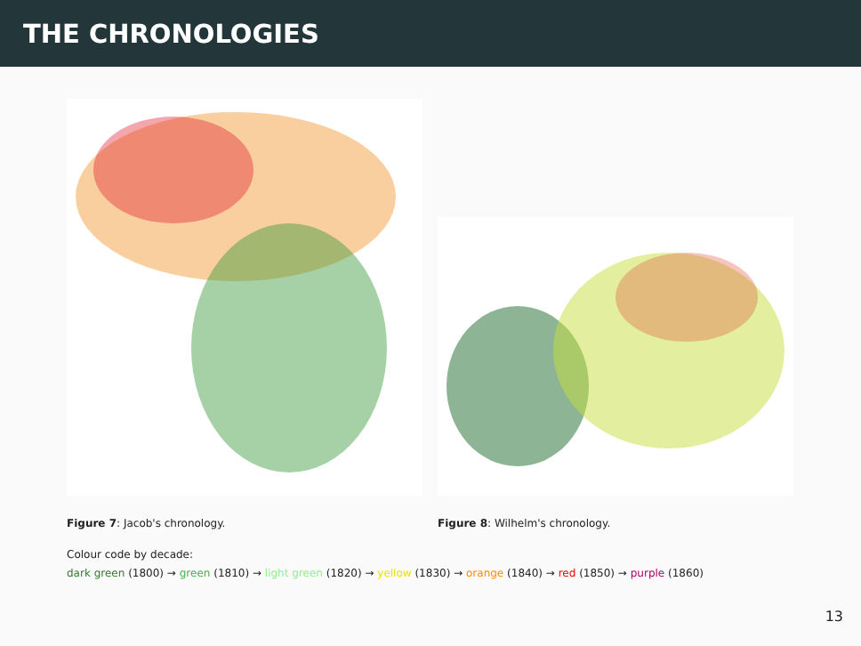THE CHRONOLOGIES
Figure 7: Jacob's chronology. Figure 8: Wilhelm's chronology.
Colour code by decade:
dark green (1800) → green (1810) → light green (1820) → yellow (1830) → orange (1840) → red (1850) → purple (1860)
13